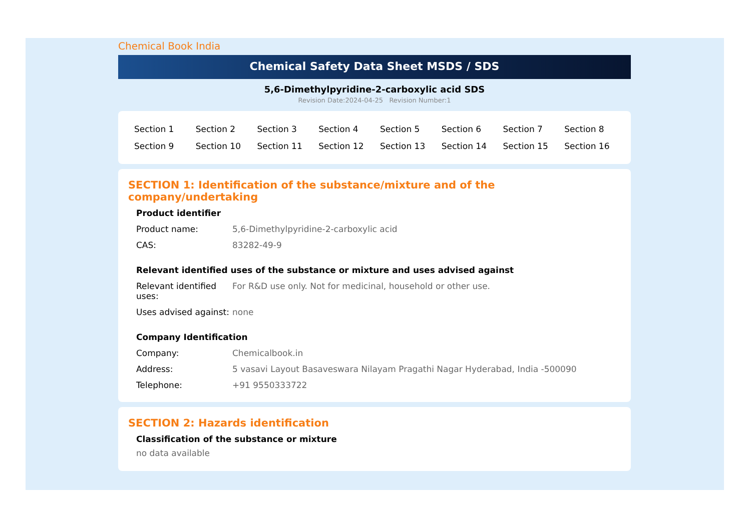Chemical Book India
Chemical Safety Data Sheet MSDS / SDS
5,6-Dimethylpyridine-2-carboxylic acid SDS
Revision Date:2024-04-25 Revision Number:1
| Section 1 | Section 2 | Section 3 | Section 4 | Section 5 | Section 6 | Section 7 | Section 8 |
| Section 9 | Section 10 | Section 11 | Section 12 | Section 13 | Section 14 | Section 15 | Section 16 |
SECTION 1: Identification of the substance/mixture and of the company/undertaking
Product identifier
| Product name: | 5,6-Dimethylpyridine-2-carboxylic acid |
| CAS: | 83282-49-9 |
Relevant identified uses of the substance or mixture and uses advised against
| Relevant identified uses: | For R&D use only. Not for medicinal, household or other use. |
| Uses advised against: | none |
Company Identification
| Company: | Chemicalbook.in |
| Address: | 5 vasavi Layout Basaveswara Nilayam Pragathi Nagar Hyderabad, India -500090 |
| Telephone: | +91 9550333722 |
SECTION 2: Hazards identification
Classification of the substance or mixture
no data available